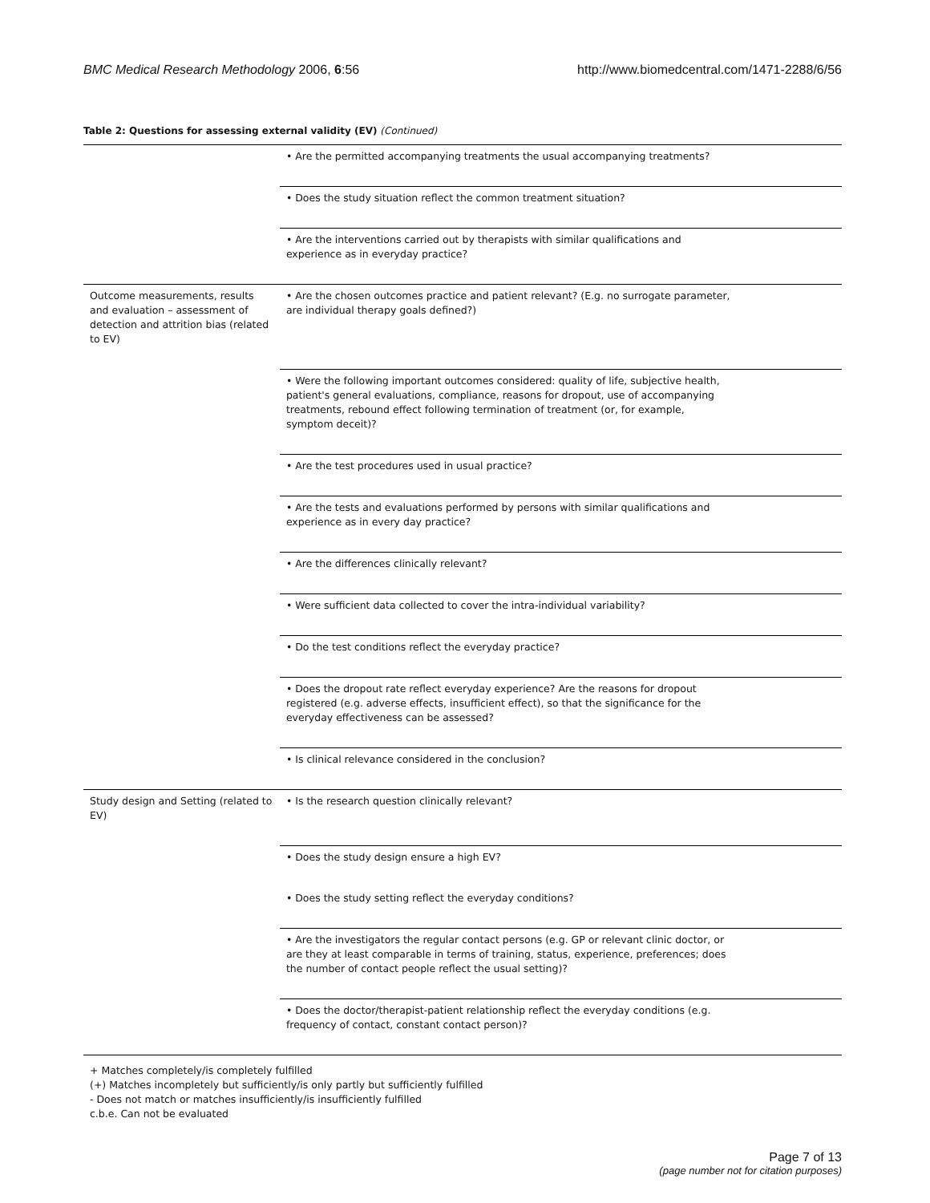BMC Medical Research Methodology 2006, 6:56 http://www.biomedcentral.com/1471-2288/6/56
Table 2: Questions for assessing external validity (EV) (Continued)
| | • Are the permitted accompanying treatments the usual accompanying treatments? |
| | • Does the study situation reflect the common treatment situation? |
| | • Are the interventions carried out by therapists with similar qualifications and experience as in everyday practice? |
| Outcome measurements, results and evaluation – assessment of detection and attrition bias (related to EV) | • Are the chosen outcomes practice and patient relevant? (E.g. no surrogate parameter, are individual therapy goals defined?) |
| | • Were the following important outcomes considered: quality of life, subjective health, patient's general evaluations, compliance, reasons for dropout, use of accompanying treatments, rebound effect following termination of treatment (or, for example, symptom deceit)? |
| | • Are the test procedures used in usual practice? |
| | • Are the tests and evaluations performed by persons with similar qualifications and experience as in every day practice? |
| | • Are the differences clinically relevant? |
| | • Were sufficient data collected to cover the intra-individual variability? |
| | • Do the test conditions reflect the everyday practice? |
| | • Does the dropout rate reflect everyday experience? Are the reasons for dropout registered (e.g. adverse effects, insufficient effect), so that the significance for the everyday effectiveness can be assessed? |
| | • Is clinical relevance considered in the conclusion? |
| Study design and Setting (related to EV) | • Is the research question clinically relevant? |
| | • Does the study design ensure a high EV? |
| | • Does the study setting reflect the everyday conditions? |
| | • Are the investigators the regular contact persons (e.g. GP or relevant clinic doctor, or are they at least comparable in terms of training, status, experience, preferences; does the number of contact people reflect the usual setting)? |
| | • Does the doctor/therapist-patient relationship reflect the everyday conditions (e.g. frequency of contact, constant contact person)? |
+ Matches completely/is completely fulfilled
(+) Matches incompletely but sufficiently/is only partly but sufficiently fulfilled
- Does not match or matches insufficiently/is insufficiently fulfilled
c.b.e. Can not be evaluated
Page 7 of 13
(page number not for citation purposes)